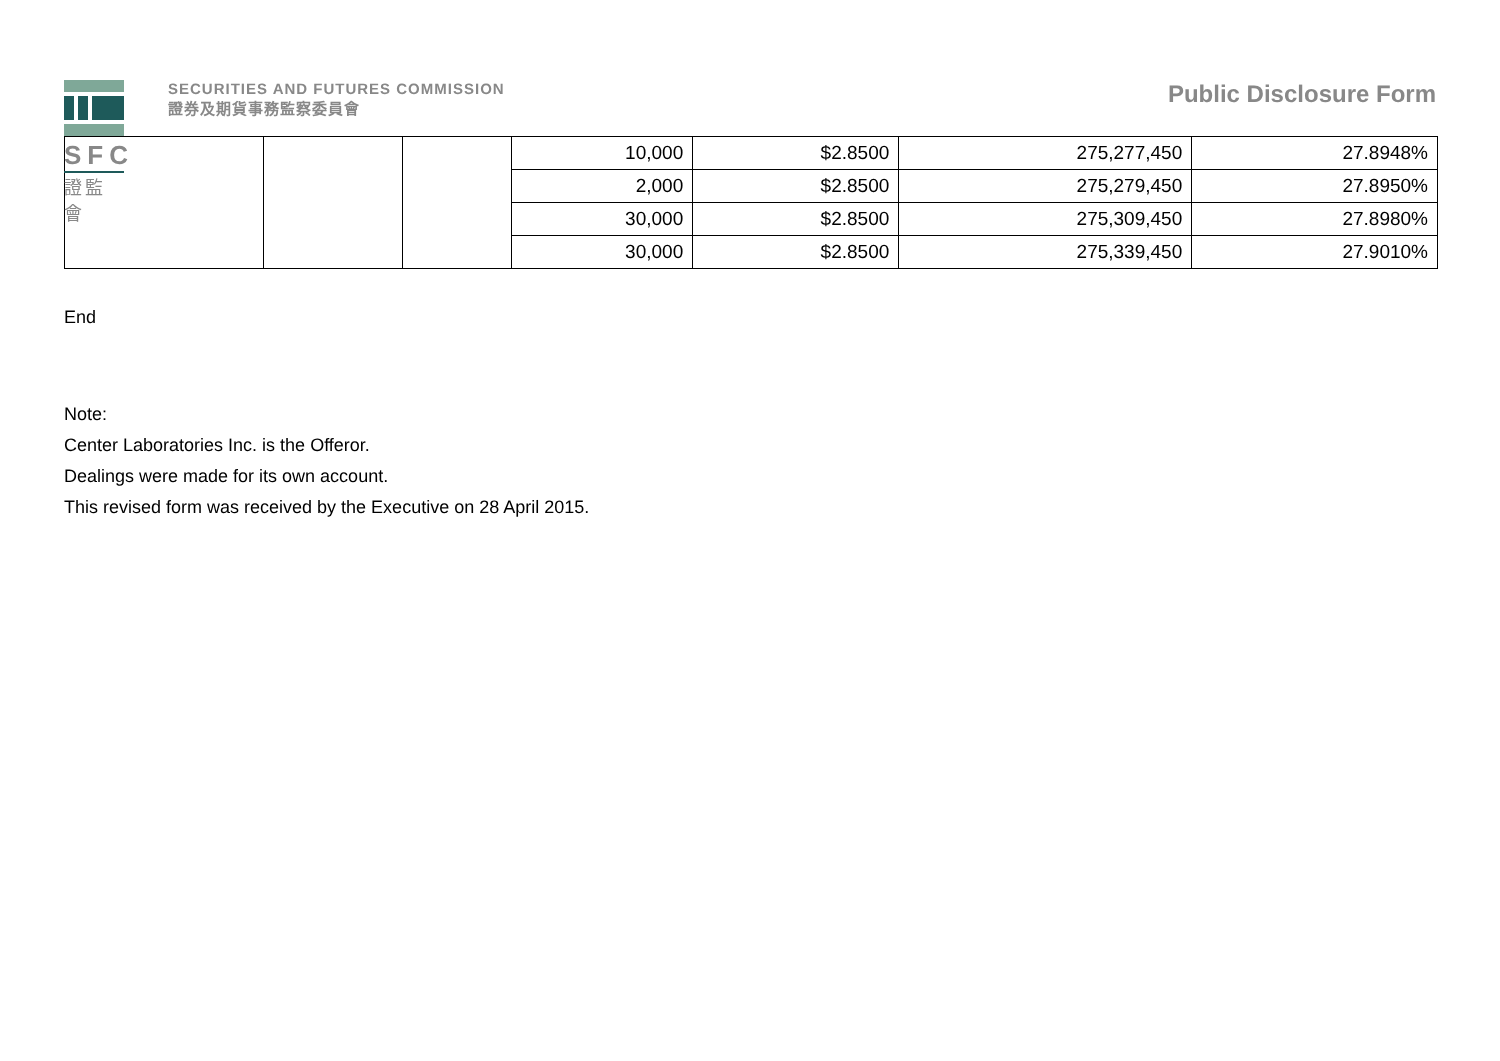SFC
證監會
SECURITIES AND FUTURES COMMISSION
證券及期貨事務監察委員會
Public Disclosure Form
| | | | 10,000 | $2.8500 | 275,277,450 | 27.8948% |
| | | | 2,000 | $2.8500 | 275,279,450 | 27.8950% |
| | | | 30,000 | $2.8500 | 275,309,450 | 27.8980% |
| | | | 30,000 | $2.8500 | 275,339,450 | 27.9010% |
End
Note:
Center Laboratories Inc. is the Offeror.
Dealings were made for its own account.
This revised form was received by the Executive on 28 April 2015.